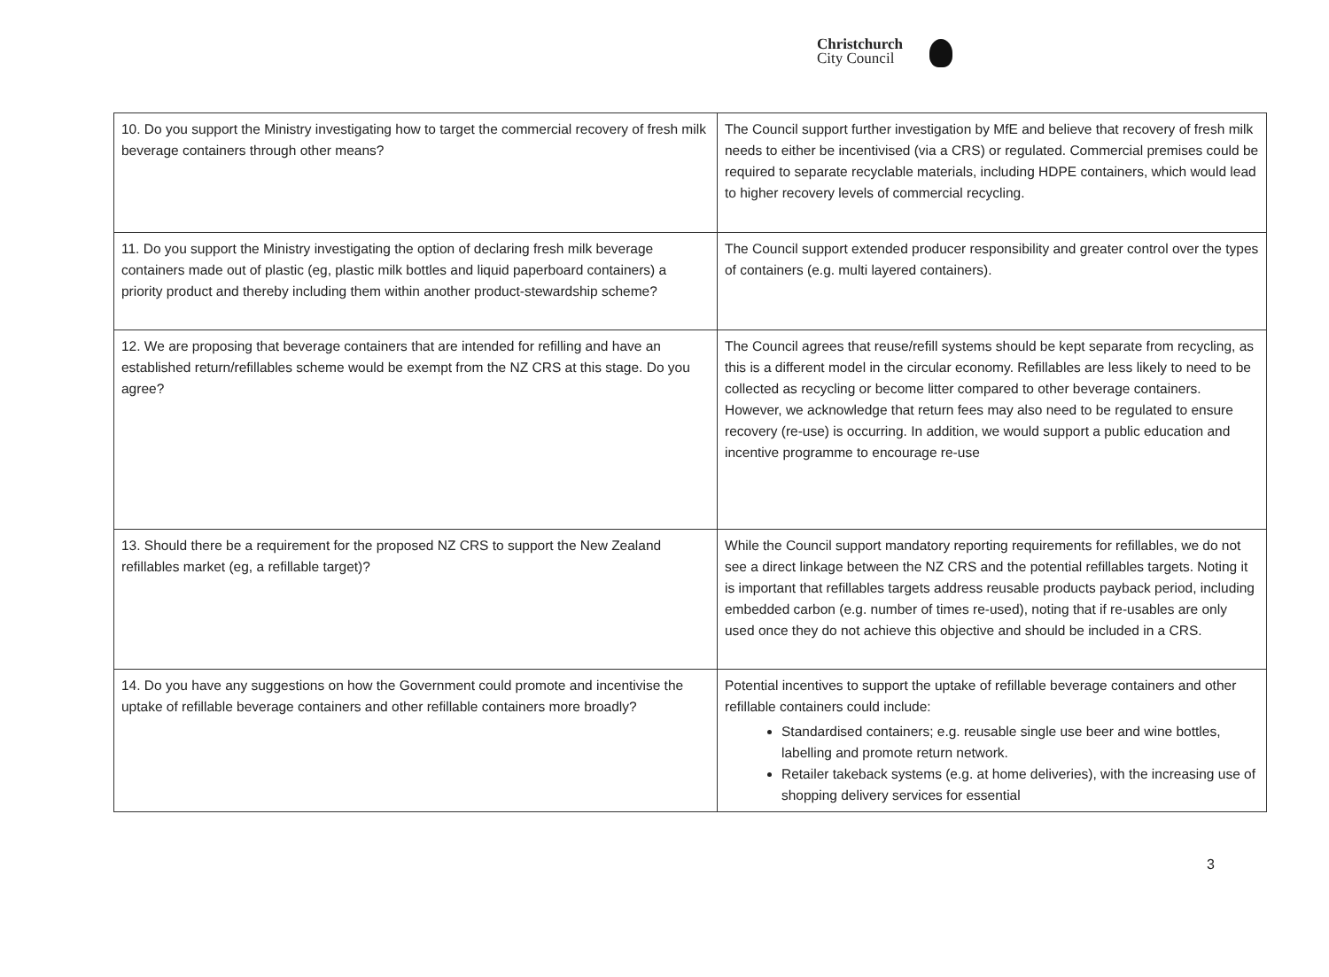Christchurch
City Council
| 10. Do you support the Ministry investigating how to target the commercial recovery of fresh milk beverage containers through other means? | The Council support further investigation by MfE and believe that recovery of fresh milk needs to either be incentivised (via a CRS) or regulated. Commercial premises could be required to separate recyclable materials, including HDPE containers, which would lead to higher recovery levels of commercial recycling. |
| 11. Do you support the Ministry investigating the option of declaring fresh milk beverage containers made out of plastic (eg, plastic milk bottles and liquid paperboard containers) a priority product and thereby including them within another product-stewardship scheme? | The Council support extended producer responsibility and greater control over the types of containers (e.g. multi layered containers). |
| 12. We are proposing that beverage containers that are intended for refilling and have an established return/refillables scheme would be exempt from the NZ CRS at this stage. Do you agree? | The Council agrees that reuse/refill systems should be kept separate from recycling, as this is a different model in the circular economy. Refillables are less likely to need to be collected as recycling or become litter compared to other beverage containers. However, we acknowledge that return fees may also need to be regulated to ensure recovery (re-use) is occurring. In addition, we would support a public education and incentive programme to encourage re-use |
| 13. Should there be a requirement for the proposed NZ CRS to support the New Zealand refillables market (eg, a refillable target)? | While the Council support mandatory reporting requirements for refillables, we do not see a direct linkage between the NZ CRS and the potential refillables targets. Noting it is important that refillables targets address reusable products payback period, including embedded carbon (e.g. number of times re-used), noting that if re-usables are only used once they do not achieve this objective and should be included in a CRS. |
| 14. Do you have any suggestions on how the Government could promote and incentivise the uptake of refillable beverage containers and other refillable containers more broadly? | Potential incentives to support the uptake of refillable beverage containers and other refillable containers could include: Standardised containers; e.g. reusable single use beer and wine bottles, labelling and promote return network. Retailer takeback systems (e.g. at home deliveries), with the increasing use of shopping delivery services for essential |
3